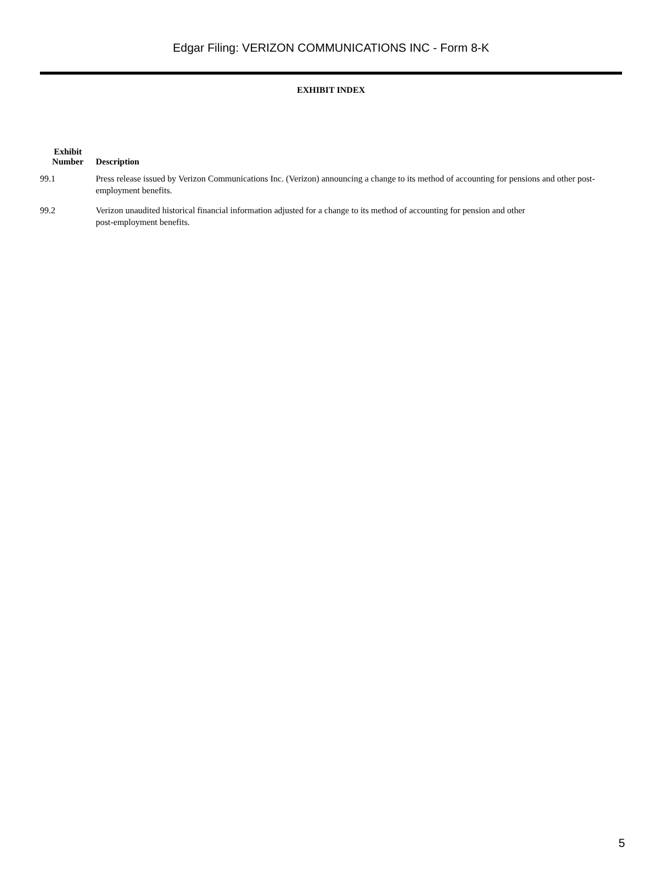Edgar Filing: VERIZON COMMUNICATIONS INC - Form 8-K
EXHIBIT INDEX
| Exhibit Number | Description |
| --- | --- |
| 99.1 | Press release issued by Verizon Communications Inc. (Verizon) announcing a change to its method of accounting for pensions and other post-employment benefits. |
| 99.2 | Verizon unaudited historical financial information adjusted for a change to its method of accounting for pension and other post-employment benefits. |
5